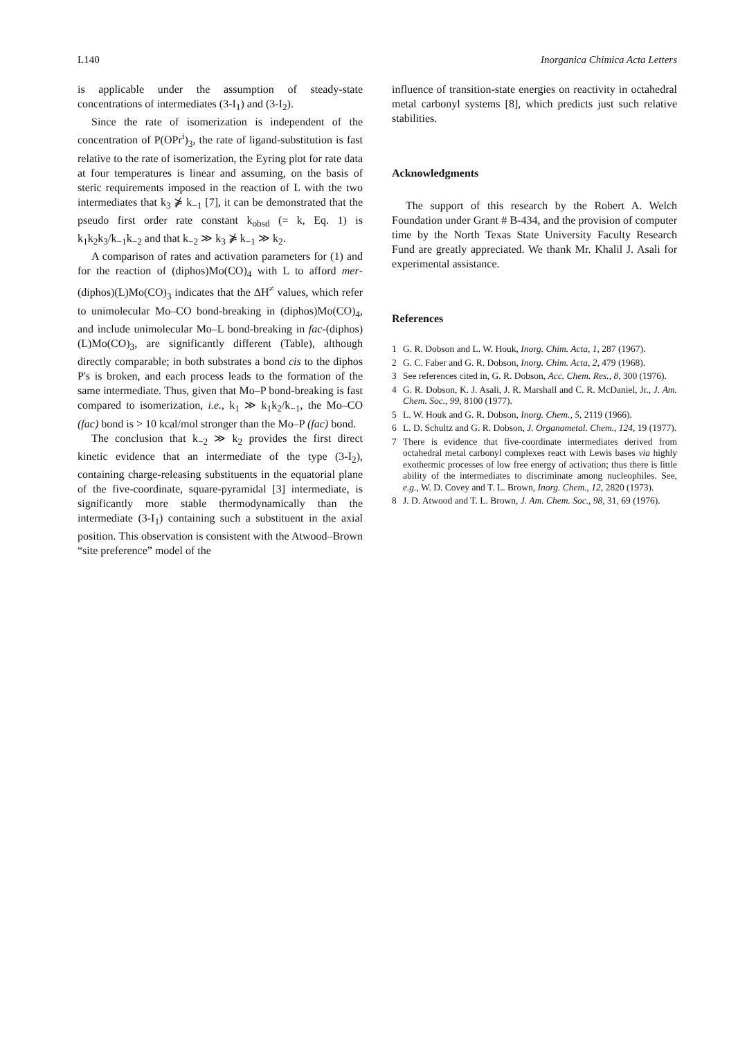L140 Inorganica Chimica Acta Letters
is applicable under the assumption of steady-state concentrations of intermediates (3-I<sub>1</sub>) and (3-I<sub>2</sub>).
Since the rate of isomerization is independent of the concentration of P(OPr<sup>i</sup>)<sub>3</sub>, the rate of ligand-substitution is fast relative to the rate of isomerization, the Eyring plot for rate data at four temperatures is linear and assuming, on the basis of steric requirements imposed in the reaction of L with the two intermediates that k<sub>3</sub> ⋡ k<sub>−1</sub> [7], it can be demonstrated that the pseudo first order rate constant k<sub>obsd</sub> (= k, Eq. 1) is k<sub>1</sub>k<sub>2</sub>k<sub>3</sub>/k<sub>−1</sub>k<sub>−2</sub> and that k<sub>−2</sub> ≫ k<sub>3</sub> ⋡ k<sub>−1</sub> ≫ k<sub>2</sub>.
A comparison of rates and activation parameters for (1) and for the reaction of (diphos)Mo(CO)<sub>4</sub> with L to afford mer-(diphos)(L)Mo(CO)<sub>3</sub> indicates that the ΔH<sup>≠</sup> values, which refer to unimolecular Mo–CO bond-breaking in (diphos)Mo(CO)<sub>4</sub>, and include unimolecular Mo–L bond-breaking in fac-(diphos)(L)Mo(CO)<sub>3</sub>, are significantly different (Table), although directly comparable; in both substrates a bond cis to the diphos P's is broken, and each process leads to the formation of the same intermediate. Thus, given that Mo–P bond-breaking is fast compared to isomerization, i.e., k<sub>1</sub> ≫ k<sub>1</sub>k<sub>2</sub>/k<sub>−1</sub>, the Mo–CO (fac) bond is > 10 kcal/mol stronger than the Mo–P (fac) bond.
The conclusion that k<sub>−2</sub> ≫ k<sub>2</sub> provides the first direct kinetic evidence that an intermediate of the type (3-I<sub>2</sub>), containing charge-releasing substituents in the equatorial plane of the five-coordinate, square-pyramidal [3] intermediate, is significantly more stable thermodynamically than the intermediate (3-I<sub>1</sub>) containing such a substituent in the axial position. This observation is consistent with the Atwood–Brown “site preference” model of the
influence of transition-state energies on reactivity in octahedral metal carbonyl systems [8], which predicts just such relative stabilities.
Acknowledgments
The support of this research by the Robert A. Welch Foundation under Grant # B-434, and the provision of computer time by the North Texas State University Faculty Research Fund are greatly appreciated. We thank Mr. Khalil J. Asali for experimental assistance.
References
1 G. R. Dobson and L. W. Houk, Inorg. Chim. Acta, 1, 287 (1967).
2 G. C. Faber and G. R. Dobson, Inorg. Chim. Acta, 2, 479 (1968).
3 See references cited in, G. R. Dobson, Acc. Chem. Res., 8, 300 (1976).
4 G. R. Dobson, K. J. Asali, J. R. Marshall and C. R. McDaniel, Jr., J. Am. Chem. Soc., 99, 8100 (1977).
5 L. W. Houk and G. R. Dobson, Inorg. Chem., 5, 2119 (1966).
6 L. D. Schultz and G. R. Dobson, J. Organometal. Chem., 124, 19 (1977).
7 There is evidence that five-coordinate intermediates derived from octahedral metal carbonyl complexes react with Lewis bases via highly exothermic processes of low free energy of activation; thus there is little ability of the intermediates to discriminate among nucleophiles. See, e.g., W. D. Covey and T. L. Brown, Inorg. Chem., 12, 2820 (1973).
8 J. D. Atwood and T. L. Brown, J. Am. Chem. Soc., 98, 31, 69 (1976).